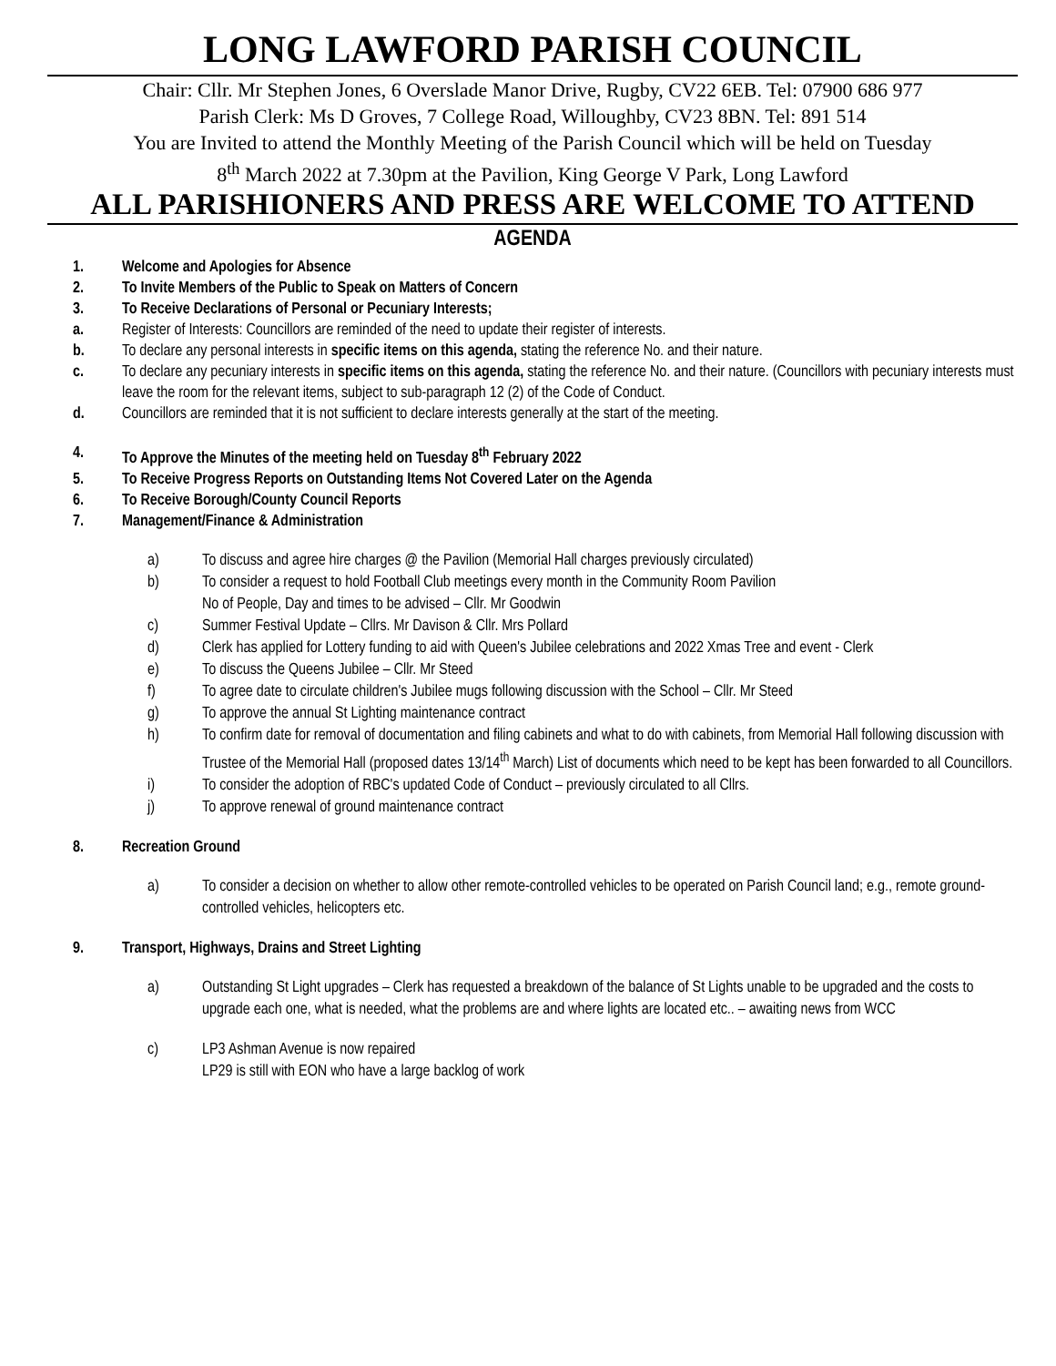LONG LAWFORD PARISH COUNCIL
Chair: Cllr. Mr Stephen Jones, 6 Overslade Manor Drive, Rugby, CV22 6EB. Tel: 07900 686 977
Parish Clerk: Ms D Groves, 7 College Road, Willoughby, CV23 8BN. Tel: 891 514
You are Invited to attend the Monthly Meeting of the Parish Council which will be held on Tuesday
8<sup>th</sup> March 2022 at 7.30pm at the Pavilion, King George V Park, Long Lawford
ALL PARISHIONERS AND PRESS ARE WELCOME TO ATTEND
AGENDA
1. Welcome and Apologies for Absence
2. To Invite Members of the Public to Speak on Matters of Concern
3. To Receive Declarations of Personal or Pecuniary Interests;
a. Register of Interests: Councillors are reminded of the need to update their register of interests.
b. To declare any personal interests in specific items on this agenda, stating the reference No. and their nature.
c. To declare any pecuniary interests in specific items on this agenda, stating the reference No. and their nature. (Councillors with pecuniary interests must leave the room for the relevant items, subject to sub-paragraph 12 (2) of the Code of Conduct.
d. Councillors are reminded that it is not sufficient to declare interests generally at the start of the meeting.
4. To Approve the Minutes of the meeting held on Tuesday 8<sup>th</sup> February 2022
5. To Receive Progress Reports on Outstanding Items Not Covered Later on the Agenda
6. To Receive Borough/County Council Reports
7. Management/Finance & Administration
a) To discuss and agree hire charges @ the Pavilion (Memorial Hall charges previously circulated)
b) To consider a request to hold Football Club meetings every month in the Community Room Pavilion
No of People, Day and times to be advised – Cllr. Mr Goodwin
c) Summer Festival Update – Cllrs. Mr Davison & Cllr. Mrs Pollard
d) Clerk has applied for Lottery funding to aid with Queen's Jubilee celebrations and 2022 Xmas Tree and event - Clerk
e) To discuss the Queens Jubilee – Cllr. Mr Steed
f) To agree date to circulate children's Jubilee mugs following discussion with the School – Cllr. Mr Steed
g) To approve the annual St Lighting maintenance contract
h) To confirm date for removal of documentation and filing cabinets and what to do with cabinets, from Memorial Hall following discussion with Trustee of the Memorial Hall (proposed dates 13/14<sup>th</sup> March) List of documents which need to be kept has been forwarded to all Councillors.
i) To consider the adoption of RBC's updated Code of Conduct – previously circulated to all Cllrs.
j) To approve renewal of ground maintenance contract
8. Recreation Ground
a) To consider a decision on whether to allow other remote-controlled vehicles to be operated on Parish Council land; e.g., remote ground-controlled vehicles, helicopters etc.
9. Transport, Highways, Drains and Street Lighting
a) Outstanding St Light upgrades – Clerk has requested a breakdown of the balance of St Lights unable to be upgraded and the costs to upgrade each one, what is needed, what the problems are and where lights are located etc.. – awaiting news from WCC
c) LP3 Ashman Avenue is now repaired
LP29 is still with EON who have a large backlog of work